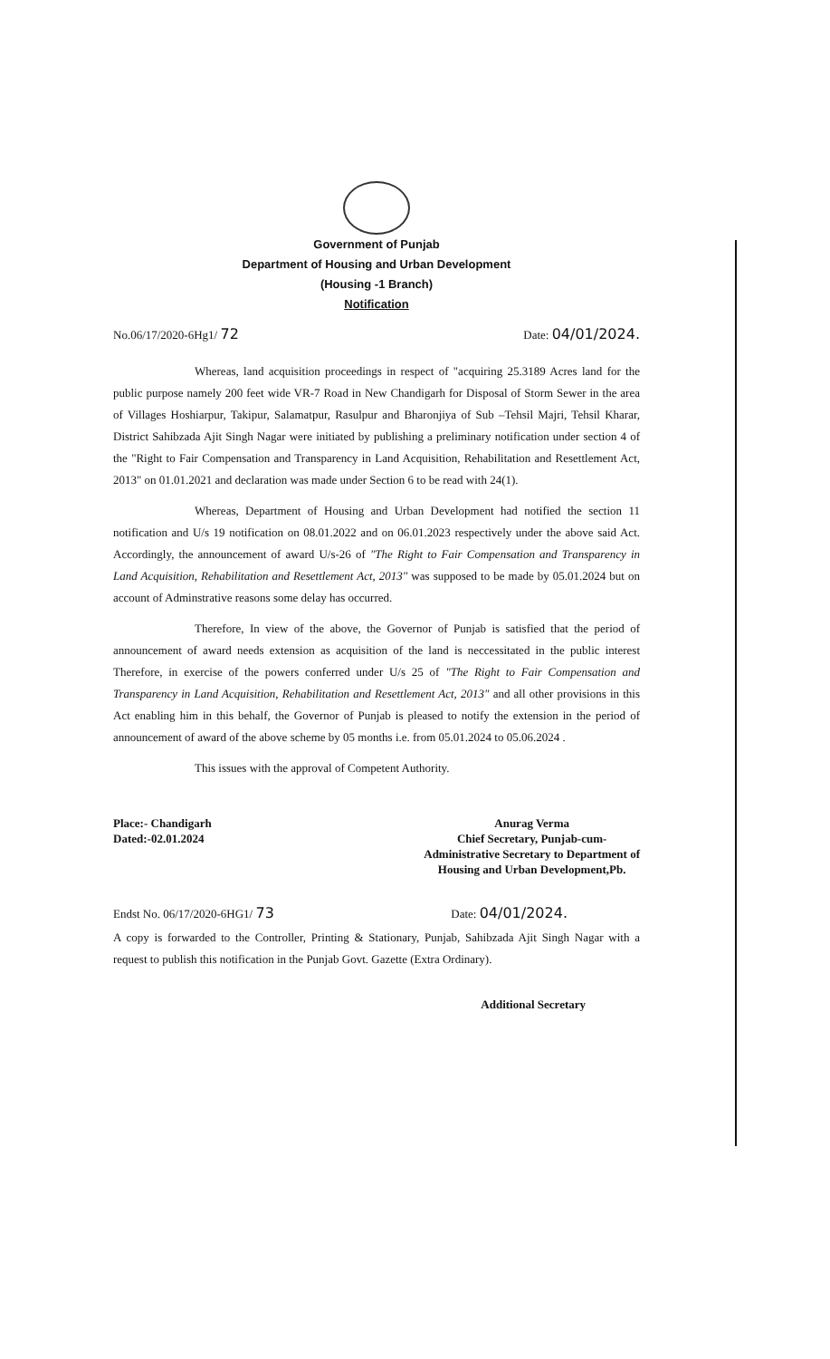Government of Punjab
Department of Housing and Urban Development
(Housing -1 Branch)
Notification
No.06/17/2020-6Hg1/ 72 Date: 04/01/2024.
Whereas, land acquisition proceedings in respect of "acquiring 25.3189 Acres land for the public purpose namely 200 feet wide VR-7 Road in New Chandigarh for Disposal of Storm Sewer in the area of Villages Hoshiarpur, Takipur, Salamatpur, Rasulpur and Bharonjiya of Sub –Tehsil Majri, Tehsil Kharar, District Sahibzada Ajit Singh Nagar were initiated by publishing a preliminary notification under section 4 of the "Right to Fair Compensation and Transparency in Land Acquisition, Rehabilitation and Resettlement Act, 2013" on 01.01.2021 and declaration was made under Section 6 to be read with 24(1).
Whereas, Department of Housing and Urban Development had notified the section 11 notification and U/s 19 notification on 08.01.2022 and on 06.01.2023 respectively under the above said Act. Accordingly, the announcement of award U/s-26 of "The Right to Fair Compensation and Transparency in Land Acquisition, Rehabilitation and Resettlement Act, 2013" was supposed to be made by 05.01.2024 but on account of Adminstrative reasons some delay has occurred.
Therefore, In view of the above, the Governor of Punjab is satisfied that the period of announcement of award needs extension as acquisition of the land is neccessitated in the public interest Therefore, in exercise of the powers conferred under U/s 25 of "The Right to Fair Compensation and Transparency in Land Acquisition, Rehabilitation and Resettlement Act, 2013" and all other provisions in this Act enabling him in this behalf, the Governor of Punjab is pleased to notify the extension in the period of announcement of award of the above scheme by 05 months i.e. from 05.01.2024 to 05.06.2024 .
This issues with the approval of Competent Authority.
Place:- Chandigarh
Dated:-02.01.2024
Anurag Verma
Chief Secretary, Punjab-cum-
Administrative Secretary to Department of
Housing and Urban Development,Pb.
Endst No. 06/17/2020-6HG1/ 73 Date: 04/01/2024.
A copy is forwarded to the Controller, Printing & Stationary, Punjab, Sahibzada Ajit Singh Nagar with a request to publish this notification in the Punjab Govt. Gazette (Extra Ordinary).
Additional Secretary